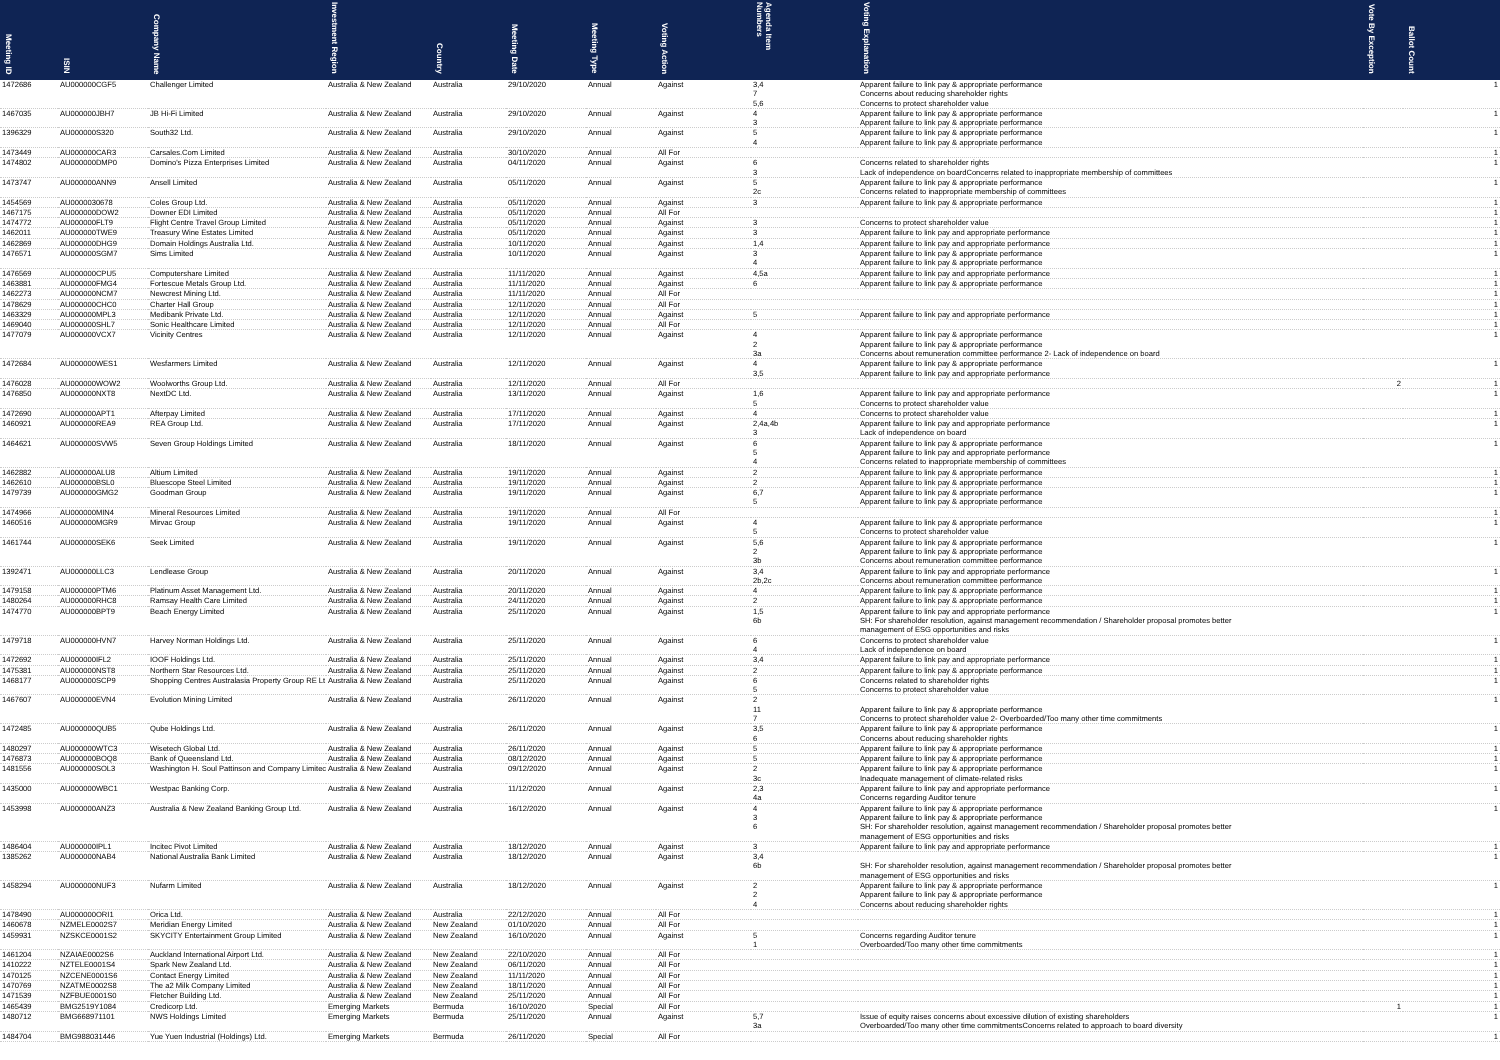| Meeting ID | ISIN | Company Name | Investment Region | Country | Meeting Date | Meeting Type | Voting Action | Agenda Item Numbers | Voting Explanation | Vote By Exception | Ballot Count |
| --- | --- | --- | --- | --- | --- | --- | --- | --- | --- | --- | --- |
| 1472686 | AU000000CGF5 | Challenger Limited | Australia & New Zealand | Australia | 29/10/2020 | Annual | Against | 3,4 7 5,6 | Apparent failure to link pay & appropriate performance Concerns about reducing shareholder rights Concerns to protect shareholder value | | 1 |
| 1467035 | AU000000JBH7 | JB Hi-Fi Limited | Australia & New Zealand | Australia | 29/10/2020 | Annual | Against | 4 3 | Apparent failure to link pay & appropriate performance Apparent failure to link pay & appropriate performance | | 1 |
| 1396329 | AU000000S320 | South32 Ltd. | Australia & New Zealand | Australia | 29/10/2020 | Annual | Against | 5 4 | Apparent failure to link pay & appropriate performance Apparent failure to link pay & appropriate performance | | 1 |
| 1473449 | AU000000CAR3 | Carsales.Com Limited | Australia & New Zealand | Australia | 30/10/2020 | Annual | All For | | | | 1 |
| 1474802 | AU000000DMP0 | Domino's Pizza Enterprises Limited | Australia & New Zealand | Australia | 04/11/2020 | Annual | Against | 6 3 | Concerns related to shareholder rights Lack of independence on boardConcerns related to inappropriate membership of committees | | 1 |
| 1473747 | AU000000ANN9 | Ansell Limited | Australia & New Zealand | Australia | 05/11/2020 | Annual | Against | 5 2c | Apparent failure to link pay & appropriate performance Concerns related to inappropriate membership of committees | | 1 |
| 1454569 | AU0000030678 | Coles Group Ltd. | Australia & New Zealand | Australia | 05/11/2020 | Annual | Against | 3 | Apparent failure to link pay & appropriate performance | | 1 |
| 1467175 | AU000000DOW2 | Downer EDI Limited | Australia & New Zealand | Australia | 05/11/2020 | Annual | All For | | | | 1 |
| 1474772 | AU000000FLT9 | Flight Centre Travel Group Limited | Australia & New Zealand | Australia | 05/11/2020 | Annual | Against | 3 | Concerns to protect shareholder value | | 1 |
| 1462011 | AU000000TWE9 | Treasury Wine Estates Limited | Australia & New Zealand | Australia | 05/11/2020 | Annual | Against | 3 | Apparent failure to link pay and appropriate performance | | 1 |
| 1462869 | AU000000DHG9 | Domain Holdings Australia Ltd. | Australia & New Zealand | Australia | 10/11/2020 | Annual | Against | 1,4 | Apparent failure to link pay and appropriate performance | | 1 |
| 1476571 | AU000000SGM7 | Sims Limited | Australia & New Zealand | Australia | 10/11/2020 | Annual | Against | 3 4 | Apparent failure to link pay & appropriate performance Apparent failure to link pay & appropriate performance | | 1 |
| 1476569 | AU000000CPU5 | Computershare Limited | Australia & New Zealand | Australia | 11/11/2020 | Annual | Against | 4,5a | Apparent failure to link pay and appropriate performance | | 1 |
| 1463881 | AU000000FMG4 | Fortescue Metals Group Ltd. | Australia & New Zealand | Australia | 11/11/2020 | Annual | Against | 6 | Apparent failure to link pay & appropriate performance | | 1 |
| 1462273 | AU000000NCM7 | Newcrest Mining Ltd. | Australia & New Zealand | Australia | 11/11/2020 | Annual | All For | | | | 1 |
| 1478629 | AU000000CHC0 | Charter Hall Group | Australia & New Zealand | Australia | 12/11/2020 | Annual | All For | | | | 1 |
| 1463329 | AU000000MPL3 | Medibank Private Ltd. | Australia & New Zealand | Australia | 12/11/2020 | Annual | Against | 5 | Apparent failure to link pay and appropriate performance | | 1 |
| 1469040 | AU000000SHL7 | Sonic Healthcare Limited | Australia & New Zealand | Australia | 12/11/2020 | Annual | All For | | | | 1 |
| 1477079 | AU000000VCX7 | Vicinity Centres | Australia & New Zealand | Australia | 12/11/2020 | Annual | Against | 4 2 3a | Apparent failure to link pay & appropriate performance Apparent failure to link pay & appropriate performance Concerns about remuneration committee performance 2- Lack of independence on board | | 1 |
| 1472684 | AU000000WES1 | Wesfarmers Limited | Australia & New Zealand | Australia | 12/11/2020 | Annual | Against | 4 3,5 | Apparent failure to link pay & appropriate performance Apparent failure to link pay and appropriate performance | | 1 |
| 1476028 | AU000000WOW2 | Woolworths Group Ltd. | Australia & New Zealand | Australia | 12/11/2020 | Annual | All For | | | 2 | 1 |
| 1476850 | AU000000NXT8 | NextDC Ltd. | Australia & New Zealand | Australia | 13/11/2020 | Annual | Against | 1,6 5 | Apparent failure to link pay and appropriate performance Concerns to protect shareholder value | | 1 |
| 1472690 | AU000000APT1 | Afterpay Limited | Australia & New Zealand | Australia | 17/11/2020 | Annual | Against | 4 | Concerns to protect shareholder value | | 1 |
| 1460921 | AU000000REA9 | REA Group Ltd. | Australia & New Zealand | Australia | 17/11/2020 | Annual | Against | 2,4a,4b 3 | Apparent failure to link pay and appropriate performance Lack of independence on board | | 1 |
| 1464621 | AU000000SVW5 | Seven Group Holdings Limited | Australia & New Zealand | Australia | 18/11/2020 | Annual | Against | 6 5 4 | Apparent failure to link pay & appropriate performance Apparent failure to link pay and appropriate performance Concerns related to inappropriate membership of committees | | 1 |
| 1462882 | AU000000ALU8 | Altium Limited | Australia & New Zealand | Australia | 19/11/2020 | Annual | Against | 2 | Apparent failure to link pay & appropriate performance | | 1 |
| 1462610 | AU000000BSL0 | Bluescope Steel Limited | Australia & New Zealand | Australia | 19/11/2020 | Annual | Against | 2 | Apparent failure to link pay & appropriate performance | | 1 |
| 1479739 | AU000000GMG2 | Goodman Group | Australia & New Zealand | Australia | 19/11/2020 | Annual | Against | 6,7 5 | Apparent failure to link pay & appropriate performance Apparent failure to link pay & appropriate performance | | 1 |
| 1474966 | AU000000MIN4 | Mineral Resources Limited | Australia & New Zealand | Australia | 19/11/2020 | Annual | All For | | | | 1 |
| 1460516 | AU000000MGR9 | Mirvac Group | Australia & New Zealand | Australia | 19/11/2020 | Annual | Against | 4 5 | Apparent failure to link pay & appropriate performance Concerns to protect shareholder value | | 1 |
| 1461744 | AU000000SEK6 | Seek Limited | Australia & New Zealand | Australia | 19/11/2020 | Annual | Against | 5,6 2 3b | Apparent failure to link pay & appropriate performance Apparent failure to link pay & appropriate performance Concerns about remuneration committee performance | | 1 |
| 1392471 | AU000000LLC3 | Lendlease Group | Australia & New Zealand | Australia | 20/11/2020 | Annual | Against | 3,4 2b,2c | Apparent failure to link pay and appropriate performance Concerns about remuneration committee performance | | 1 |
| 1479158 | AU000000PTM6 | Platinum Asset Management Ltd. | Australia & New Zealand | Australia | 20/11/2020 | Annual | Against | 4 | Apparent failure to link pay & appropriate performance | | 1 |
| 1480264 | AU000000RHC8 | Ramsay Health Care Limited | Australia & New Zealand | Australia | 24/11/2020 | Annual | Against | 2 | Apparent failure to link pay & appropriate performance | | 1 |
| 1474770 | AU000000BPT9 | Beach Energy Limited | Australia & New Zealand | Australia | 25/11/2020 | Annual | Against | 1,5 6b | Apparent failure to link pay and appropriate performance SH: For shareholder resolution, against management recommendation / Shareholder proposal promotes better management of ESG opportunities and risks | | 1 |
| 1479718 | AU000000HVN7 | Harvey Norman Holdings Ltd. | Australia & New Zealand | Australia | 25/11/2020 | Annual | Against | 6 4 | Concerns to protect shareholder value Lack of independence on board | | 1 |
| 1472692 | AU000000IFL2 | IOOF Holdings Ltd. | Australia & New Zealand | Australia | 25/11/2020 | Annual | Against | 3,4 | Apparent failure to link pay and appropriate performance | | 1 |
| 1475381 | AU000000NST8 | Northern Star Resources Ltd. | Australia & New Zealand | Australia | 25/11/2020 | Annual | Against | 2 | Apparent failure to link pay & appropriate performance | | 1 |
| 1468177 | AU000000SCP9 | Shopping Centres Australasia Property Group RE Lt | Australia & New Zealand | Australia | 25/11/2020 | Annual | Against | 6 5 | Concerns related to shareholder rights Concerns to protect shareholder value | | 1 |
| 1467607 | AU000000EVN4 | Evolution Mining Limited | Australia & New Zealand | Australia | 26/11/2020 | Annual | Against | 2 11 7 | Apparent failure to link pay & appropriate performance Concerns to protect shareholder value 2- Overboarded/Too many other time commitments | | 1 |
| 1472485 | AU000000QUB5 | Qube Holdings Ltd. | Australia & New Zealand | Australia | 26/11/2020 | Annual | Against | 3,5 6 | Apparent failure to link pay & appropriate performance Concerns about reducing shareholder rights | | 1 |
| 1480297 | AU000000WTC3 | Wisetech Global Ltd. | Australia & New Zealand | Australia | 26/11/2020 | Annual | Against | 5 | Apparent failure to link pay & appropriate performance | | 1 |
| 1476873 | AU000000BOQ8 | Bank of Queensland Ltd. | Australia & New Zealand | Australia | 08/12/2020 | Annual | Against | 5 | Apparent failure to link pay & appropriate performance | | 1 |
| 1481556 | AU000000SOL3 | Washington H. Soul Pattinson and Company Limitec | Australia & New Zealand | Australia | 09/12/2020 | Annual | Against | 2 3c | Apparent failure to link pay & appropriate performance Inadequate management of climate-related risks | | 1 |
| 1435000 | AU000000WBC1 | Westpac Banking Corp. | Australia & New Zealand | Australia | 11/12/2020 | Annual | Against | 2,3 4a | Apparent failure to link pay and appropriate performance Concerns regarding Auditor tenure | | 1 |
| 1453998 | AU000000ANZ3 | Australia & New Zealand Banking Group Ltd. | Australia & New Zealand | Australia | 16/12/2020 | Annual | Against | 4 3 6 | Apparent failure to link pay & appropriate performance Apparent failure to link pay & appropriate performance SH: For shareholder resolution, against management recommendation / Shareholder proposal promotes better management of ESG opportunities and risks | | 1 |
| 1486404 | AU000000IPL1 | Incitec Pivot Limited | Australia & New Zealand | Australia | 18/12/2020 | Annual | Against | 3 | Apparent failure to link pay and appropriate performance | | 1 |
| 1385262 | AU000000NAB4 | National Australia Bank Limited | Australia & New Zealand | Australia | 18/12/2020 | Annual | Against | 3,4 6b | SH: For shareholder resolution, against management recommendation / Shareholder proposal promotes better management of ESG opportunities and risks | | 1 |
| 1458294 | AU000000NUF3 | Nufarm Limited | Australia & New Zealand | Australia | 18/12/2020 | Annual | Against | 2 2 4 | Apparent failure to link pay & appropriate performance Apparent failure to link pay & appropriate performance Concerns about reducing shareholder rights | | 1 |
| 1478490 | AU000000ORI1 | Orica Ltd. | Australia & New Zealand | Australia | 22/12/2020 | Annual | All For | | | | 1 |
| 1460678 | NZMELE0002S7 | Meridian Energy Limited | Australia & New Zealand | New Zealand | 01/10/2020 | Annual | All For | | | | 1 |
| 1459931 | NZSKCE0001S2 | SKYCITY Entertainment Group Limited | Australia & New Zealand | New Zealand | 16/10/2020 | Annual | Against | 5 1 | Concerns regarding Auditor tenure Overboarded/Too many other time commitments | | 1 |
| 1461204 | NZAIAE0002S6 | Auckland International Airport Ltd. | Australia & New Zealand | New Zealand | 22/10/2020 | Annual | All For | | | | 1 |
| 1410222 | NZTELE0001S4 | Spark New Zealand Ltd. | Australia & New Zealand | New Zealand | 06/11/2020 | Annual | All For | | | | 1 |
| 1470125 | NZCENE0001S6 | Contact Energy Limited | Australia & New Zealand | New Zealand | 11/11/2020 | Annual | All For | | | | 1 |
| 1470769 | NZATME0002S8 | The a2 Milk Company Limited | Australia & New Zealand | New Zealand | 18/11/2020 | Annual | All For | | | | 1 |
| 1471539 | NZFBUE0001S0 | Fletcher Building Ltd. | Australia & New Zealand | New Zealand | 25/11/2020 | Annual | All For | | | | 1 |
| 1465439 | BMG2519Y1084 | Credicorp Ltd. | Emerging Markets | Bermuda | 16/10/2020 | Special | All For | | | 1 | 1 |
| 1480712 | BMG668971101 | NWS Holdings Limited | Emerging Markets | Bermuda | 25/11/2020 | Annual | Against | 5,7 3a | Issue of equity raises concerns about excessive dilution of existing shareholders Overboarded/Too many other time commitmentsConcerns related to approach to board diversity | | 1 |
| 1484704 | BMG988031446 | Yue Yuen Industrial (Holdings) Ltd. | Emerging Markets | Bermuda | 26/11/2020 | Special | All For | | | | 1 |